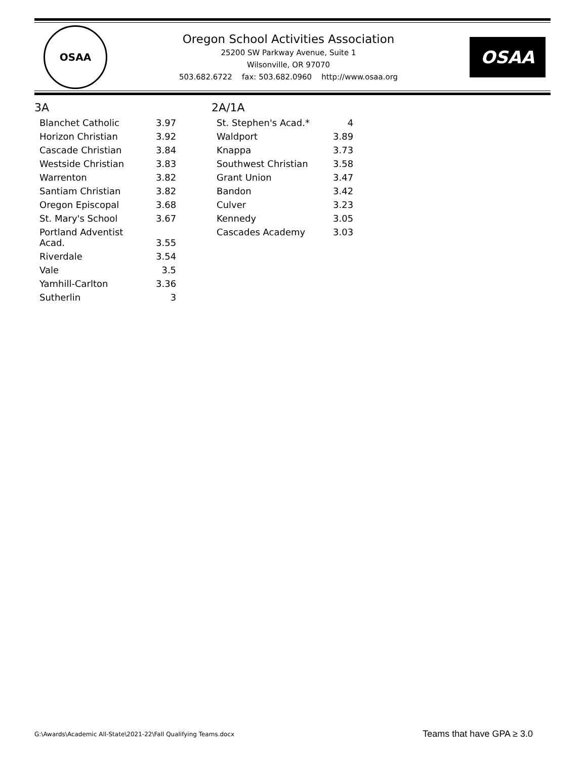OSAA
Oregon School Activities Association
25200 SW Parkway Avenue, Suite 1
Wilsonville, OR 97070
503.682.6722 fax: 503.682.0960 http://www.osaa.org
OSAA
3A
| Blanchet Catholic | 3.97 |
| Horizon Christian | 3.92 |
| Cascade Christian | 3.84 |
| Westside Christian | 3.83 |
| Warrenton | 3.82 |
| Santiam Christian | 3.82 |
| Oregon Episcopal | 3.68 |
| St. Mary's School | 3.67 |
| Portland Adventist Acad. | 3.55 |
| Riverdale | 3.54 |
| Vale | 3.5 |
| Yamhill-Carlton | 3.36 |
| Sutherlin | 3 |
2A/1A
| St. Stephen's Acad.* | 4 |
| Waldport | 3.89 |
| Knappa | 3.73 |
| Southwest Christian | 3.58 |
| Grant Union | 3.47 |
| Bandon | 3.42 |
| Culver | 3.23 |
| Kennedy | 3.05 |
| Cascades Academy | 3.03 |
G:\Awards\Academic All-State\2021-22\Fall Qualifying Teams.docx Teams that have GPA ≥ 3.0